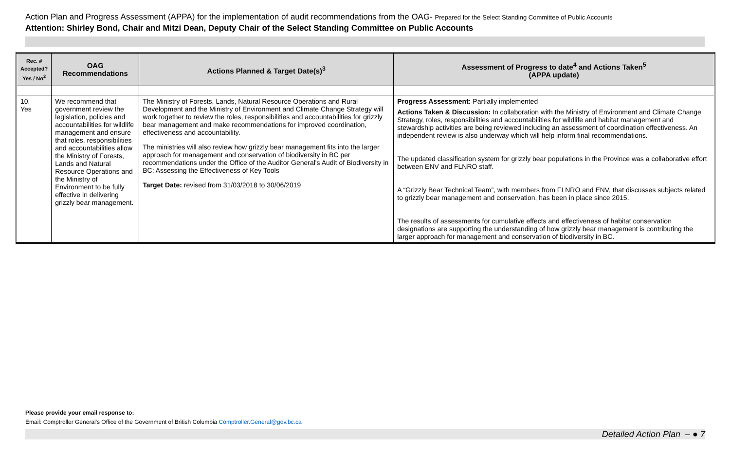Action Plan and Progress Assessment (APPA) for the implementation of audit recommendations from the OAG- Prepared for the Select Standing Committee of Public Accounts
Attention: Shirley Bond, Chair and Mitzi Dean, Deputy Chair of the Select Standing Committee on Public Accounts
| Rec. # Accepted? Yes / No<sup>2</sup> | OAG Recommendations | Actions Planned & Target Date(s)<sup>3</sup> | Assessment of Progress to date<sup>4</sup> and Actions Taken<sup>5</sup> (APPA update) |
| --- | --- | --- | --- |
| 10. Yes | We recommend that government review the legislation, policies and accountabilities for wildlife management and ensure that roles, responsibilities and accountabilities allow the Ministry of Forests, Lands and Natural Resource Operations and the Ministry of Environment to be fully effective in delivering grizzly bear management. | The Ministry of Forests, Lands, Natural Resource Operations and Rural Development and the Ministry of Environment and Climate Change Strategy will work together to review the roles, responsibilities and accountabilities for grizzly bear management and make recommendations for improved coordination, effectiveness and accountability. The ministries will also review how grizzly bear management fits into the larger approach for management and conservation of biodiversity in BC per recommendations under the Office of the Auditor General's Audit of Biodiversity in BC: Assessing the Effectiveness of Key Tools Target Date: revised from 31/03/2018 to 30/06/2019 | Progress Assessment: Partially implemented Actions Taken & Discussion: In collaboration with the Ministry of Environment and Climate Change Strategy, roles, responsibilities and accountabilities for wildlife and habitat management and stewardship activities are being reviewed including an assessment of coordination effectiveness. An independent review is also underway which will help inform final recommendations. The updated classification system for grizzly bear populations in the Province was a collaborative effort between ENV and FLNRO staff. A “Grizzly Bear Technical Team”, with members from FLNRO and ENV, that discusses subjects related to grizzly bear management and conservation, has been in place since 2015. The results of assessments for cumulative effects and effectiveness of habitat conservation designations are supporting the understanding of how grizzly bear management is contributing the larger approach for management and conservation of biodiversity in BC. |
Please provide your email response to:
Email: Comptroller General's Office of the Government of British Columbia Comptroller.General@gov.bc.ca
Detailed Action Plan – ● 7